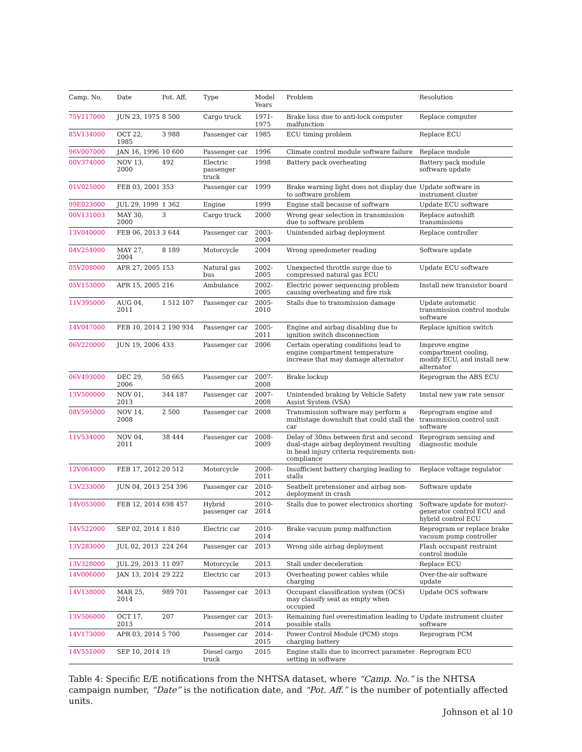| Camp. No. | Date | Pot. Aff. | Type | Model Years | Problem | Resolution |
| --- | --- | --- | --- | --- | --- | --- |
| 75V117000 | JUN 23, 1975 | 8 500 | Cargo truck | 1971-1975 | Brake loss due to anti-lock computer malfunction | Replace computer |
| 85V134000 | OCT 22, 1985 | 3 988 | Passenger car | 1985 | ECU timing problem | Replace ECU |
| 96V007000 | JAN 16, 1996 | 10 600 | Passenger car | 1996 | Climate control module software failure | Replace module |
| 00V374000 | NOV 13, 2000 | 492 | Electric passenger truck | 1998 | Battery pack overheating | Battery pack module software update |
| 01V025000 | FEB 03, 2001 | 353 | Passenger car | 1999 | Brake warning light does not display due to software problem | Update software in instrument cluster |
| 99E023000 | JUL 29, 1999 | 1 362 | Engine | 1999 | Engine stall because of software | Update ECU software |
| 00V131003 | MAY 30, 2000 | 3 | Cargo truck | 2000 | Wrong gear selection in transmission due to software problem | Replace autoshift transmissions |
| 13V040000 | FEB 06, 2013 | 3 644 | Passenger car | 2003-2004 | Unintended airbag deployment | Replace controller |
| 04V254000 | MAY 27, 2004 | 8 189 | Motorcycle | 2004 | Wrong speedometer reading | Software update |
| 05V208000 | APR 27, 2005 | 153 | Natural gas bus | 2002-2005 | Unexpected throttle surge due to compressed natural gas ECU | Update ECU software |
| 05V153000 | APR 15, 2005 | 216 | Ambulance | 2002-2005 | Electric power sequencing problem causing overheating and fire risk | Install new transistor board |
| 11V395000 | AUG 04, 2011 | 1 512 107 | Passenger car | 2005-2010 | Stalls due to transmission damage | Update automatic transmission control module software |
| 14V047000 | FEB 10, 2014 | 2 190 934 | Passenger car | 2005-2011 | Engine and airbag disabling due to ignition switch disconnection | Replace ignition switch |
| 06V220000 | JUN 19, 2006 | 433 | Passenger car | 2006 | Certain operating conditions lead to engine compartment temperature increase that may damage alternator | Improve engine compartment cooling, modify ECU, and install new alternator |
| 06V493000 | DEC 29, 2006 | 50 665 | Passenger car | 2007-2008 | Brake lockup | Reprogram the ABS ECU |
| 13V500000 | NOV 01, 2013 | 344 187 | Passenger car | 2007-2008 | Unintended braking by Vehicle Safety Assist System (VSA) | Instal new yaw rate sensor |
| 08V595000 | NOV 14, 2008 | 2 500 | Passenger car | 2008 | Transmission software may perform a multistage downshift that could stall the car | Reprogram engine and transmission control unit software |
| 11V534000 | NOV 04, 2011 | 38 444 | Passenger car | 2008-2009 | Delay of 30ms between first and second dual-stage airbag deployment resulting in head injury criteria requirements non-compliance | Reprogram sensing and diagnostic module |
| 12V064000 | FEB 17, 2012 | 20 512 | Motorcycle | 2008-2011 | Insufficient battery charging leading to stalls | Replace voltage regulator |
| 13V233000 | JUN 04, 2013 | 254 396 | Passenger car | 2010-2012 | Seatbelt pretensioner and airbag non-deployment in crash | Software update |
| 14V053000 | FEB 12, 2014 | 698 457 | Hybrid passenger car | 2010-2014 | Stalls due to power electronics shorting | Software update for motor/-generator control ECU and hybrid control ECU |
| 14V522000 | SEP 02, 2014 | 1 810 | Electric car | 2010-2014 | Brake vacuum pump malfunction | Reprogram or replace brake vacuum pump controller |
| 13V283000 | JUL 02, 2013 | 224 264 | Passenger car | 2013 | Wrong side airbag deployment | Flash occupant restraint control module |
| 13V328000 | JUL 29, 2013 | 11 097 | Motorcycle | 2013 | Stall under deceleration | Replace ECU |
| 14V006000 | JAN 13, 2014 | 29 222 | Electric car | 2013 | Overheating power cables while charging | Over-the-air software update |
| 14V138000 | MAR 25, 2014 | 989 701 | Passenger car | 2013 | Occupant classification system (OCS) may classify seat as empty when occupied | Update OCS software |
| 13V506000 | OCT 17, 2013 | 207 | Passenger car | 2013-2014 | Remaining fuel overestimation leading to possible stalls | Update instrument cluster software |
| 14V173000 | APR 03, 2014 | 5 700 | Passenger car | 2014-2015 | Power Control Module (PCM) stops charging battery | Reprogram PCM |
| 14V551000 | SEP 10, 2014 | 19 | Diesel cargo truck | 2015 | Engine stalls due to incorrect parameter setting in software | Reprogram ECU |
Table 4: Specific E/E notifications from the NHTSA dataset, where “Camp. No.” is the NHTSA campaign number, “Date” is the notification date, and “Pot. Aff.” is the number of potentially affected units.
Johnson et al 10